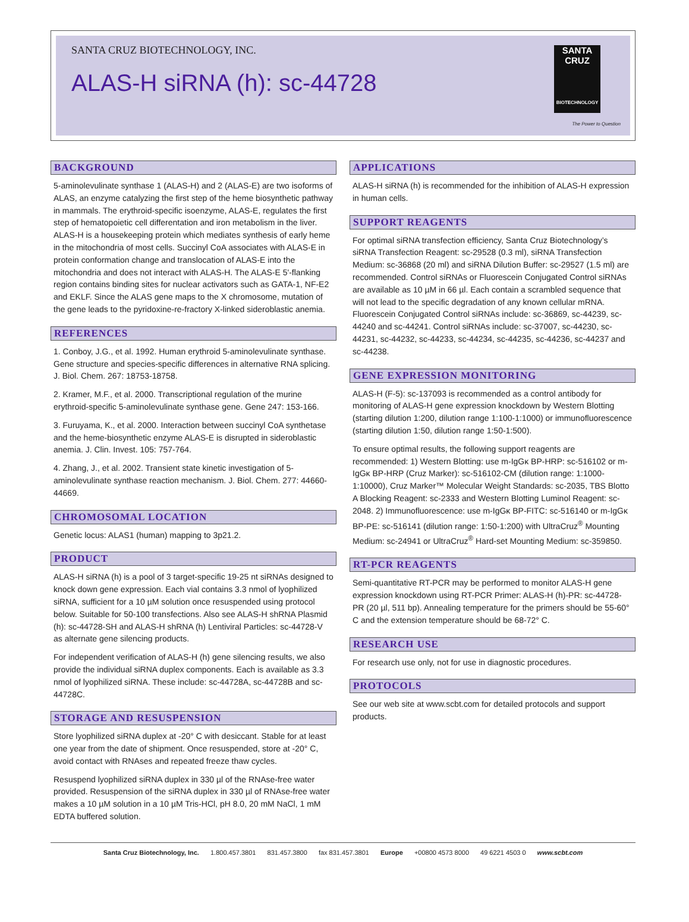SANTA CRUZ BIOTECHNOLOGY, INC.
ALAS-H siRNA (h): sc-44728
SANTA CRUZ
BIOTECHNOLOGY
The Power to Question
BACKGROUND
5-aminolevulinate synthase 1 (ALAS-H) and 2 (ALAS-E) are two isoforms of ALAS, an enzyme catalyzing the first step of the heme biosynthetic pathway in mammals. The erythroid-specific isoenzyme, ALAS-E, regulates the first step of hematopoietic cell differentation and iron metabolism in the liver. ALAS-H is a housekeeping protein which mediates synthesis of early heme in the mitochondria of most cells. Succinyl CoA associates with ALAS-E in protein conformation change and translocation of ALAS-E into the mitochondria and does not interact with ALAS-H. The ALAS-E 5'-flanking region contains binding sites for nuclear activators such as GATA-1, NF-E2 and EKLF. Since the ALAS gene maps to the X chromosome, mutation of the gene leads to the pyridoxine-re-fractory X-linked sideroblastic anemia.
REFERENCES
1. Conboy, J.G., et al. 1992. Human erythroid 5-aminolevulinate synthase. Gene structure and species-specific differences in alternative RNA splicing. J. Biol. Chem. 267: 18753-18758.
2. Kramer, M.F., et al. 2000. Transcriptional regulation of the murine erythroid-specific 5-aminolevulinate synthase gene. Gene 247: 153-166.
3. Furuyama, K., et al. 2000. Interaction between succinyl CoA synthetase and the heme-biosynthetic enzyme ALAS-E is disrupted in sideroblastic anemia. J. Clin. Invest. 105: 757-764.
4. Zhang, J., et al. 2002. Transient state kinetic investigation of 5-aminolevulinate synthase reaction mechanism. J. Biol. Chem. 277: 44660-44669.
CHROMOSOMAL LOCATION
Genetic locus: ALAS1 (human) mapping to 3p21.2.
PRODUCT
ALAS-H siRNA (h) is a pool of 3 target-specific 19-25 nt siRNAs designed to knock down gene expression. Each vial contains 3.3 nmol of lyophilized siRNA, sufficient for a 10 µM solution once resuspended using protocol below. Suitable for 50-100 transfections. Also see ALAS-H shRNA Plasmid (h): sc-44728-SH and ALAS-H shRNA (h) Lentiviral Particles: sc-44728-V as alternate gene silencing products.
For independent verification of ALAS-H (h) gene silencing results, we also provide the individual siRNA duplex components. Each is available as 3.3 nmol of lyophilized siRNA. These include: sc-44728A, sc-44728B and sc-44728C.
STORAGE AND RESUSPENSION
Store lyophilized siRNA duplex at -20° C with desiccant. Stable for at least one year from the date of shipment. Once resuspended, store at -20° C, avoid contact with RNAses and repeated freeze thaw cycles.
Resuspend lyophilized siRNA duplex in 330 µl of the RNAse-free water provided. Resuspension of the siRNA duplex in 330 µl of RNAse-free water makes a 10 µM solution in a 10 µM Tris-HCl, pH 8.0, 20 mM NaCl, 1 mM EDTA buffered solution.
APPLICATIONS
ALAS-H siRNA (h) is recommended for the inhibition of ALAS-H expression in human cells.
SUPPORT REAGENTS
For optimal siRNA transfection efficiency, Santa Cruz Biotechnology’s siRNA Transfection Reagent: sc-29528 (0.3 ml), siRNA Transfection Medium: sc-36868 (20 ml) and siRNA Dilution Buffer: sc-29527 (1.5 ml) are recommended. Control siRNAs or Fluorescein Conjugated Control siRNAs are available as 10 µM in 66 µl. Each contain a scrambled sequence that will not lead to the specific degradation of any known cellular mRNA. Fluorescein Conjugated Control siRNAs include: sc-36869, sc-44239, sc-44240 and sc-44241. Control siRNAs include: sc-37007, sc-44230, sc-44231, sc-44232, sc-44233, sc-44234, sc-44235, sc-44236, sc-44237 and sc-44238.
GENE EXPRESSION MONITORING
ALAS-H (F-5): sc-137093 is recommended as a control antibody for monitoring of ALAS-H gene expression knockdown by Western Blotting (starting dilution 1:200, dilution range 1:100-1:1000) or immunofluorescence (starting dilution 1:50, dilution range 1:50-1:500).
To ensure optimal results, the following support reagents are recommended: 1) Western Blotting: use m-IgGκ BP-HRP: sc-516102 or m-IgGκ BP-HRP (Cruz Marker): sc-516102-CM (dilution range: 1:1000-1:10000), Cruz Marker™ Molecular Weight Standards: sc-2035, TBS Blotto A Blocking Reagent: sc-2333 and Western Blotting Luminol Reagent: sc-2048. 2) Immunofluorescence: use m-IgGκ BP-FITC: sc-516140 or m-IgGκ BP-PE: sc-516141 (dilution range: 1:50-1:200) with UltraCruz<sup>®</sup> Mounting Medium: sc-24941 or UltraCruz<sup>®</sup> Hard-set Mounting Medium: sc-359850.
RT-PCR REAGENTS
Semi-quantitative RT-PCR may be performed to monitor ALAS-H gene expression knockdown using RT-PCR Primer: ALAS-H (h)-PR: sc-44728-PR (20 µl, 511 bp). Annealing temperature for the primers should be 55-60° C and the extension temperature should be 68-72° C.
RESEARCH USE
For research use only, not for use in diagnostic procedures.
PROTOCOLS
See our web site at www.scbt.com for detailed protocols and support products.
Santa Cruz Biotechnology, Inc. 1.800.457.3801 831.457.3800 fax 831.457.3801 Europe +00800 4573 8000 49 6221 4503 0 www.scbt.com